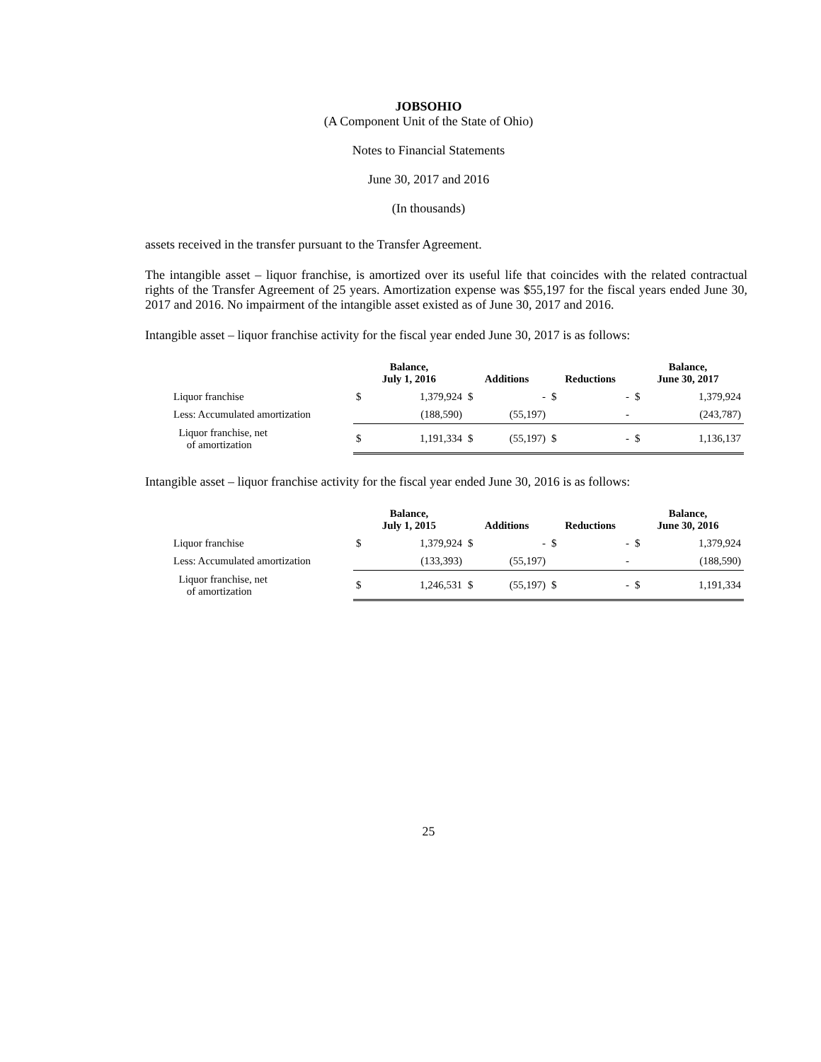JOBSOHIO
(A Component Unit of the State of Ohio)
Notes to Financial Statements
June 30, 2017 and 2016
(In thousands)
assets received in the transfer pursuant to the Transfer Agreement.
The intangible asset – liquor franchise, is amortized over its useful life that coincides with the related contractual rights of the Transfer Agreement of 25 years. Amortization expense was $55,197 for the fiscal years ended June 30, 2017 and 2016. No impairment of the intangible asset existed as of June 30, 2017 and 2016.
Intangible asset – liquor franchise activity for the fiscal year ended June 30, 2017 is as follows:
| | Balance, July 1, 2016 | | Additions | | Reductions | | Balance, June 30, 2017 | |
| --- | --- | --- | --- | --- | --- | --- | --- | --- |
| Liquor franchise | $ | 1,379,924 | $ | - | $ | - | $ | 1,379,924 |
| Less: Accumulated amortization | | (188,590) | | (55,197) | | - | | (243,787) |
| Liquor franchise, net of amortization | $ | 1,191,334 | $ | (55,197) | $ | - | $ | 1,136,137 |
Intangible asset – liquor franchise activity for the fiscal year ended June 30, 2016 is as follows:
| | Balance, July 1, 2015 | | Additions | | Reductions | | Balance, June 30, 2016 | |
| --- | --- | --- | --- | --- | --- | --- | --- | --- |
| Liquor franchise | $ | 1,379,924 | $ | - | $ | - | $ | 1,379,924 |
| Less: Accumulated amortization | | (133,393) | | (55,197) | | - | | (188,590) |
| Liquor franchise, net of amortization | $ | 1,246,531 | $ | (55,197) | $ | - | $ | 1,191,334 |
25